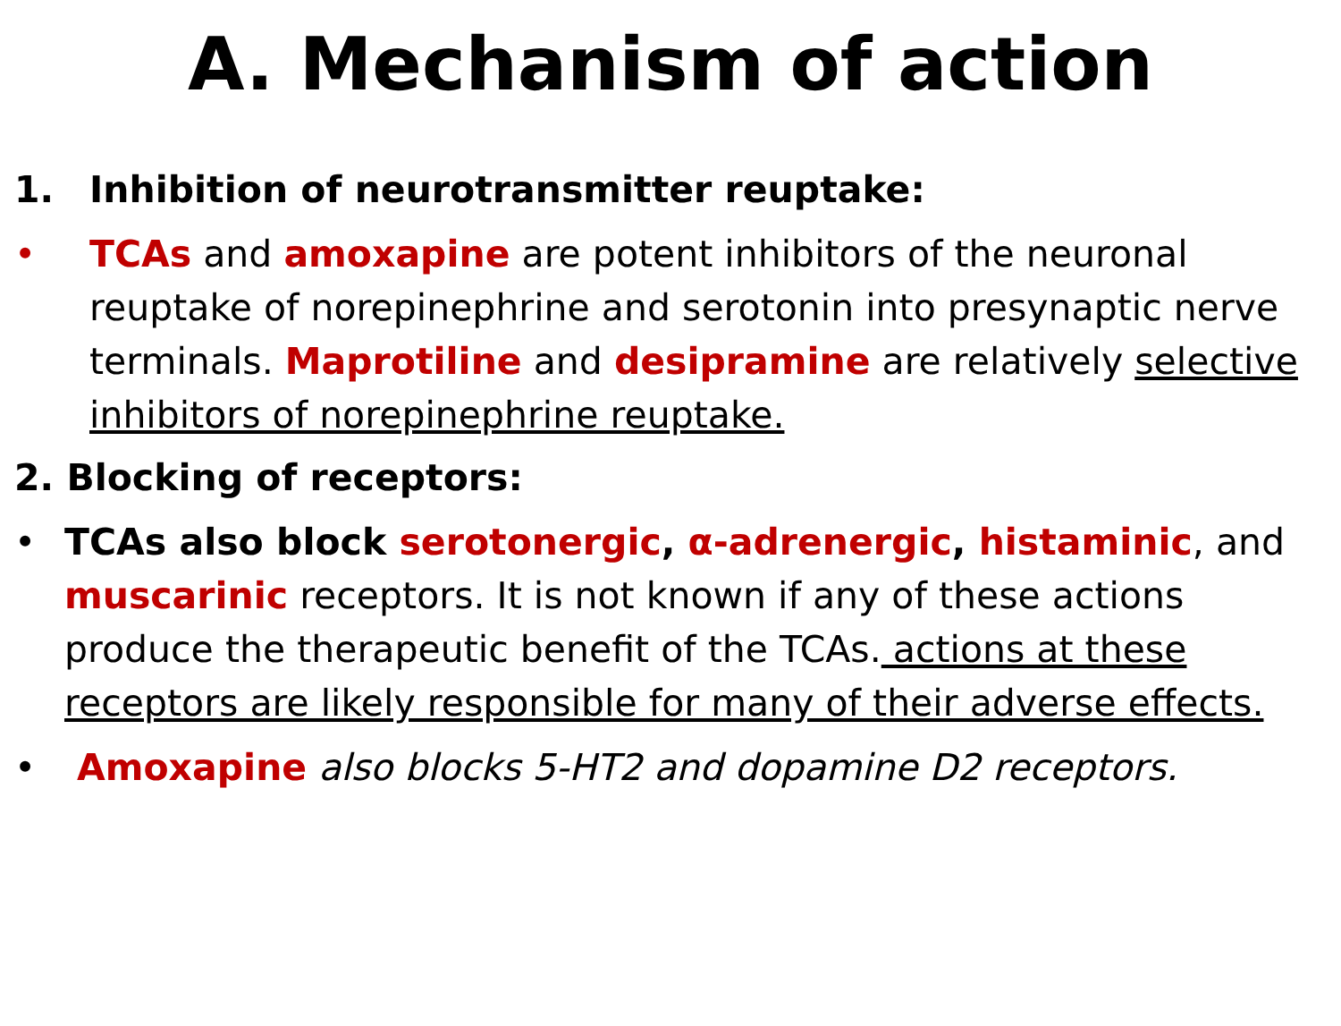A. Mechanism of action
1. Inhibition of neurotransmitter reuptake:
• TCAs and amoxapine are potent inhibitors of the neuronal reuptake of norepinephrine and serotonin into presynaptic nerve terminals. Maprotiline and desipramine are relatively selective inhibitors of norepinephrine reuptake.
2. Blocking of receptors:
• TCAs also block serotonergic, α-adrenergic, histaminic, and muscarinic receptors. It is not known if any of these actions produce the therapeutic benefit of the TCAs. actions at these receptors are likely responsible for many of their adverse effects.
• Amoxapine also blocks 5-HT2 and dopamine D2 receptors.